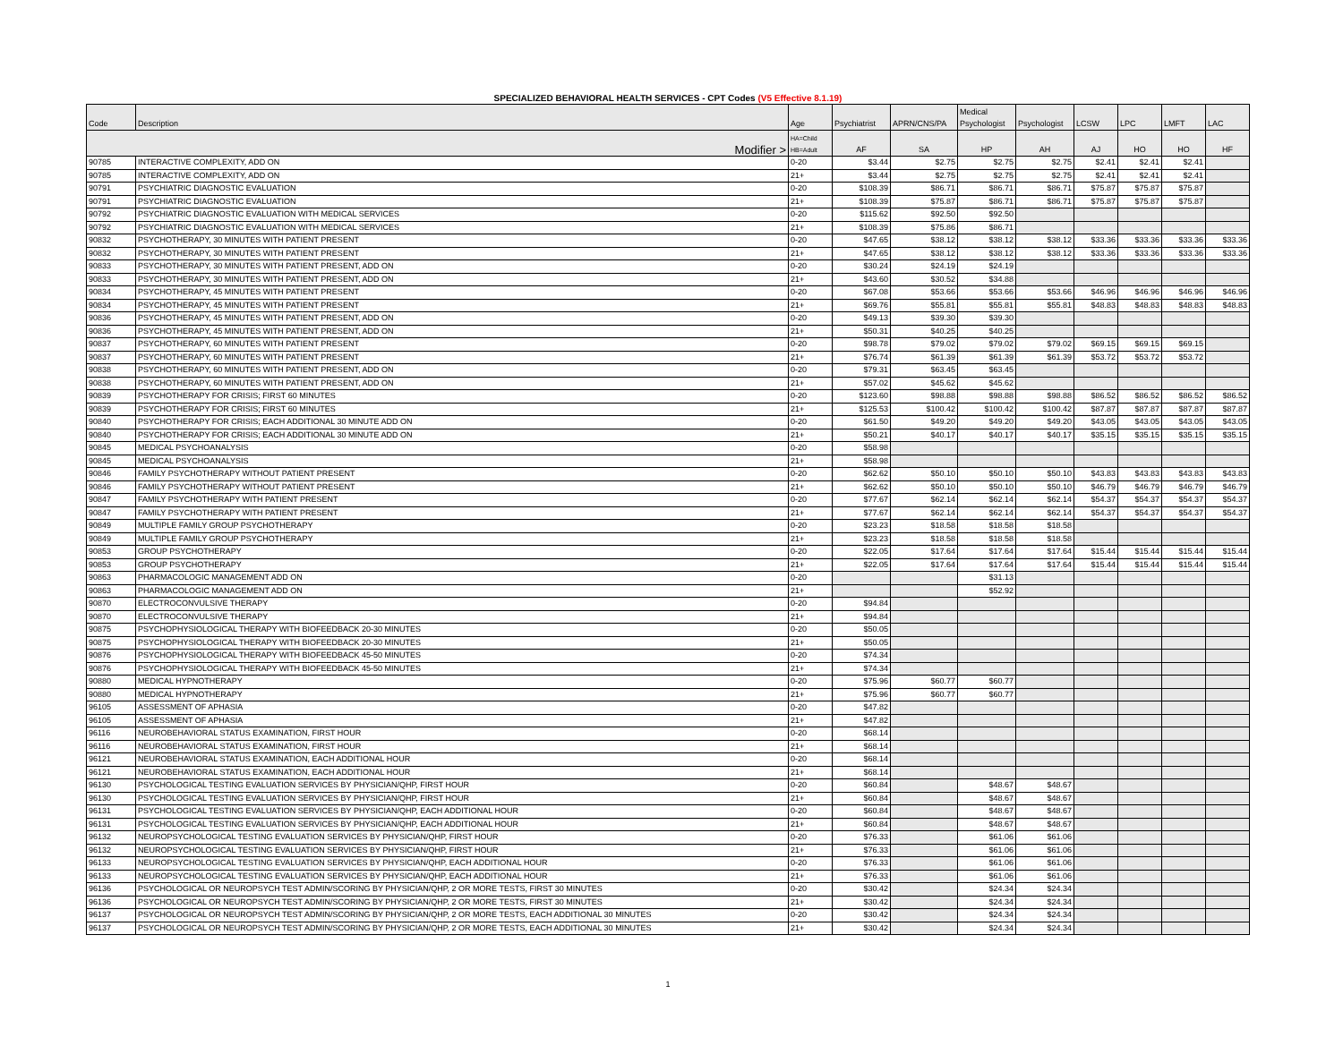SPECIALIZED BEHAVIORAL HEALTH SERVICES - CPT Codes (V5 Effective 8.1.19)
| Code | Description | Age | Psychiatrist | APRN/CNS/PA | Medical Psychologist | Psychologist | LCSW | LPC | LMFT | LAC |
| --- | --- | --- | --- | --- | --- | --- | --- | --- | --- | --- |
| Modifier > | | HA=Child HB=Adult | AF | SA | HP | AH | AJ | HO | HO | HF |
| 90785 | INTERACTIVE COMPLEXITY, ADD ON | 0-20 | $3.44 | $2.75 | $2.75 | $2.75 | $2.41 | $2.41 | $2.41 | |
| 90785 | INTERACTIVE COMPLEXITY, ADD ON | 21+ | $3.44 | $2.75 | $2.75 | $2.75 | $2.41 | $2.41 | $2.41 | |
| 90791 | PSYCHIATRIC DIAGNOSTIC EVALUATION | 0-20 | $108.39 | $86.71 | $86.71 | $86.71 | $75.87 | $75.87 | $75.87 | |
| 90791 | PSYCHIATRIC DIAGNOSTIC EVALUATION | 21+ | $108.39 | $75.87 | $86.71 | $86.71 | $75.87 | $75.87 | $75.87 | |
| 90792 | PSYCHIATRIC DIAGNOSTIC EVALUATION WITH MEDICAL SERVICES | 0-20 | $115.62 | $92.50 | $92.50 | | | | | |
| 90792 | PSYCHIATRIC DIAGNOSTIC EVALUATION WITH MEDICAL SERVICES | 21+ | $108.39 | $75.86 | $86.71 | | | | | |
| 90832 | PSYCHOTHERAPY, 30 MINUTES WITH PATIENT PRESENT | 0-20 | $47.65 | $38.12 | $38.12 | $38.12 | $33.36 | $33.36 | $33.36 | $33.36 |
| 90832 | PSYCHOTHERAPY, 30 MINUTES WITH PATIENT PRESENT | 21+ | $47.65 | $38.12 | $38.12 | $38.12 | $33.36 | $33.36 | $33.36 | $33.36 |
| 90833 | PSYCHOTHERAPY, 30 MINUTES WITH PATIENT PRESENT, ADD ON | 0-20 | $30.24 | $24.19 | $24.19 | | | | | |
| 90833 | PSYCHOTHERAPY, 30 MINUTES WITH PATIENT PRESENT, ADD ON | 21+ | $43.60 | $30.52 | $34.88 | | | | | |
| 90834 | PSYCHOTHERAPY, 45 MINUTES WITH PATIENT PRESENT | 0-20 | $67.08 | $53.66 | $53.66 | $53.66 | $46.96 | $46.96 | $46.96 | $46.96 |
| 90834 | PSYCHOTHERAPY, 45 MINUTES WITH PATIENT PRESENT | 21+ | $69.76 | $55.81 | $55.81 | $55.81 | $48.83 | $48.83 | $48.83 | $48.83 |
| 90836 | PSYCHOTHERAPY, 45 MINUTES WITH PATIENT PRESENT, ADD ON | 0-20 | $49.13 | $39.30 | $39.30 | | | | | |
| 90836 | PSYCHOTHERAPY, 45 MINUTES WITH PATIENT PRESENT, ADD ON | 21+ | $50.31 | $40.25 | $40.25 | | | | | |
| 90837 | PSYCHOTHERAPY, 60 MINUTES WITH PATIENT PRESENT | 0-20 | $98.78 | $79.02 | $79.02 | $79.02 | $69.15 | $69.15 | $69.15 | |
| 90837 | PSYCHOTHERAPY, 60 MINUTES WITH PATIENT PRESENT | 21+ | $76.74 | $61.39 | $61.39 | $61.39 | $53.72 | $53.72 | $53.72 | |
| 90838 | PSYCHOTHERAPY, 60 MINUTES WITH PATIENT PRESENT, ADD ON | 0-20 | $79.31 | $63.45 | $63.45 | | | | | |
| 90838 | PSYCHOTHERAPY, 60 MINUTES WITH PATIENT PRESENT, ADD ON | 21+ | $57.02 | $45.62 | $45.62 | | | | | |
| 90839 | PSYCHOTHERAPY FOR CRISIS; FIRST 60 MINUTES | 0-20 | $123.60 | $98.88 | $98.88 | $98.88 | $86.52 | $86.52 | $86.52 | $86.52 |
| 90839 | PSYCHOTHERAPY FOR CRISIS; FIRST 60 MINUTES | 21+ | $125.53 | $100.42 | $100.42 | $100.42 | $87.87 | $87.87 | $87.87 | $87.87 |
| 90840 | PSYCHOTHERAPY FOR CRISIS; EACH ADDITIONAL 30 MINUTE ADD ON | 0-20 | $61.50 | $49.20 | $49.20 | $49.20 | $43.05 | $43.05 | $43.05 | $43.05 |
| 90840 | PSYCHOTHERAPY FOR CRISIS; EACH ADDITIONAL 30 MINUTE ADD ON | 21+ | $50.21 | $40.17 | $40.17 | $40.17 | $35.15 | $35.15 | $35.15 | $35.15 |
| 90845 | MEDICAL PSYCHOANALYSIS | 0-20 | $58.98 | | | | | | | |
| 90845 | MEDICAL PSYCHOANALYSIS | 21+ | $58.98 | | | | | | | |
| 90846 | FAMILY PSYCHOTHERAPY WITHOUT PATIENT PRESENT | 0-20 | $62.62 | $50.10 | $50.10 | $50.10 | $43.83 | $43.83 | $43.83 | $43.83 |
| 90846 | FAMILY PSYCHOTHERAPY WITHOUT PATIENT PRESENT | 21+ | $62.62 | $50.10 | $50.10 | $50.10 | $46.79 | $46.79 | $46.79 | $46.79 |
| 90847 | FAMILY PSYCHOTHERAPY WITH PATIENT PRESENT | 0-20 | $77.67 | $62.14 | $62.14 | $62.14 | $54.37 | $54.37 | $54.37 | $54.37 |
| 90847 | FAMILY PSYCHOTHERAPY WITH PATIENT PRESENT | 21+ | $77.67 | $62.14 | $62.14 | $62.14 | $54.37 | $54.37 | $54.37 | $54.37 |
| 90849 | MULTIPLE FAMILY GROUP PSYCHOTHERAPY | 0-20 | $23.23 | $18.58 | $18.58 | $18.58 | | | | |
| 90849 | MULTIPLE FAMILY GROUP PSYCHOTHERAPY | 21+ | $23.23 | $18.58 | $18.58 | $18.58 | | | | |
| 90853 | GROUP PSYCHOTHERAPY | 0-20 | $22.05 | $17.64 | $17.64 | $17.64 | $15.44 | $15.44 | $15.44 | $15.44 |
| 90853 | GROUP PSYCHOTHERAPY | 21+ | $22.05 | $17.64 | $17.64 | $17.64 | $15.44 | $15.44 | $15.44 | $15.44 |
| 90863 | PHARMACOLOGIC MANAGEMENT ADD ON | 0-20 | | | $31.13 | | | | | |
| 90863 | PHARMACOLOGIC MANAGEMENT ADD ON | 21+ | | | $52.92 | | | | | |
| 90870 | ELECTROCONVULSIVE THERAPY | 0-20 | $94.84 | | | | | | | |
| 90870 | ELECTROCONVULSIVE THERAPY | 21+ | $94.84 | | | | | | | |
| 90875 | PSYCHOPHYSIOLOGICAL THERAPY WITH BIOFEEDBACK 20-30 MINUTES | 0-20 | $50.05 | | | | | | | |
| 90875 | PSYCHOPHYSIOLOGICAL THERAPY WITH BIOFEEDBACK 20-30 MINUTES | 21+ | $50.05 | | | | | | | |
| 90876 | PSYCHOPHYSIOLOGICAL THERAPY WITH BIOFEEDBACK 45-50 MINUTES | 0-20 | $74.34 | | | | | | | |
| 90876 | PSYCHOPHYSIOLOGICAL THERAPY WITH BIOFEEDBACK 45-50 MINUTES | 21+ | $74.34 | | | | | | | |
| 90880 | MEDICAL HYPNOTHERAPY | 0-20 | $75.96 | $60.77 | $60.77 | | | | | |
| 90880 | MEDICAL HYPNOTHERAPY | 21+ | $75.96 | $60.77 | $60.77 | | | | | |
| 96105 | ASSESSMENT OF APHASIA | 0-20 | $47.82 | | | | | | | |
| 96105 | ASSESSMENT OF APHASIA | 21+ | $47.82 | | | | | | | |
| 96116 | NEUROBEHAVIORAL STATUS EXAMINATION, FIRST HOUR | 0-20 | $68.14 | | | | | | | |
| 96116 | NEUROBEHAVIORAL STATUS EXAMINATION, FIRST HOUR | 21+ | $68.14 | | | | | | | |
| 96121 | NEUROBEHAVIORAL STATUS EXAMINATION, EACH ADDITIONAL HOUR | 0-20 | $68.14 | | | | | | | |
| 96121 | NEUROBEHAVIORAL STATUS EXAMINATION, EACH ADDITIONAL HOUR | 21+ | $68.14 | | | | | | | |
| 96130 | PSYCHOLOGICAL TESTING EVALUATION SERVICES BY PHYSICIAN/QHP, FIRST HOUR | 0-20 | $60.84 | | $48.67 | $48.67 | | | | |
| 96130 | PSYCHOLOGICAL TESTING EVALUATION SERVICES BY PHYSICIAN/QHP, FIRST HOUR | 21+ | $60.84 | | $48.67 | $48.67 | | | | |
| 96131 | PSYCHOLOGICAL TESTING EVALUATION SERVICES BY PHYSICIAN/QHP, EACH ADDITIONAL HOUR | 0-20 | $60.84 | | $48.67 | $48.67 | | | | |
| 96131 | PSYCHOLOGICAL TESTING EVALUATION SERVICES BY PHYSICIAN/QHP, EACH ADDITIONAL HOUR | 21+ | $60.84 | | $48.67 | $48.67 | | | | |
| 96132 | NEUROPSYCHOLOGICAL TESTING EVALUATION SERVICES BY PHYSICIAN/QHP, FIRST HOUR | 0-20 | $76.33 | | $61.06 | $61.06 | | | | |
| 96132 | NEUROPSYCHOLOGICAL TESTING EVALUATION SERVICES BY PHYSICIAN/QHP, FIRST HOUR | 21+ | $76.33 | | $61.06 | $61.06 | | | | |
| 96133 | NEUROPSYCHOLOGICAL TESTING EVALUATION SERVICES BY PHYSICIAN/QHP, EACH ADDITIONAL HOUR | 0-20 | $76.33 | | $61.06 | $61.06 | | | | |
| 96133 | NEUROPSYCHOLOGICAL TESTING EVALUATION SERVICES BY PHYSICIAN/QHP, EACH ADDITIONAL HOUR | 21+ | $76.33 | | $61.06 | $61.06 | | | | |
| 96136 | PSYCHOLOGICAL OR NEUROPSYCH TEST ADMIN/SCORING BY PHYSICIAN/QHP, 2 OR MORE TESTS, FIRST 30 MINUTES | 0-20 | $30.42 | | $24.34 | $24.34 | | | | |
| 96136 | PSYCHOLOGICAL OR NEUROPSYCH TEST ADMIN/SCORING BY PHYSICIAN/QHP, 2 OR MORE TESTS, FIRST 30 MINUTES | 21+ | $30.42 | | $24.34 | $24.34 | | | | |
| 96137 | PSYCHOLOGICAL OR NEUROPSYCH TEST ADMIN/SCORING BY PHYSICIAN/QHP, 2 OR MORE TESTS, EACH ADDITIONAL 30 MINUTES | 0-20 | $30.42 | | $24.34 | $24.34 | | | | |
| 96137 | PSYCHOLOGICAL OR NEUROPSYCH TEST ADMIN/SCORING BY PHYSICIAN/QHP, 2 OR MORE TESTS, EACH ADDITIONAL 30 MINUTES | 21+ | $30.42 | | $24.34 | $24.34 | | | | |
1